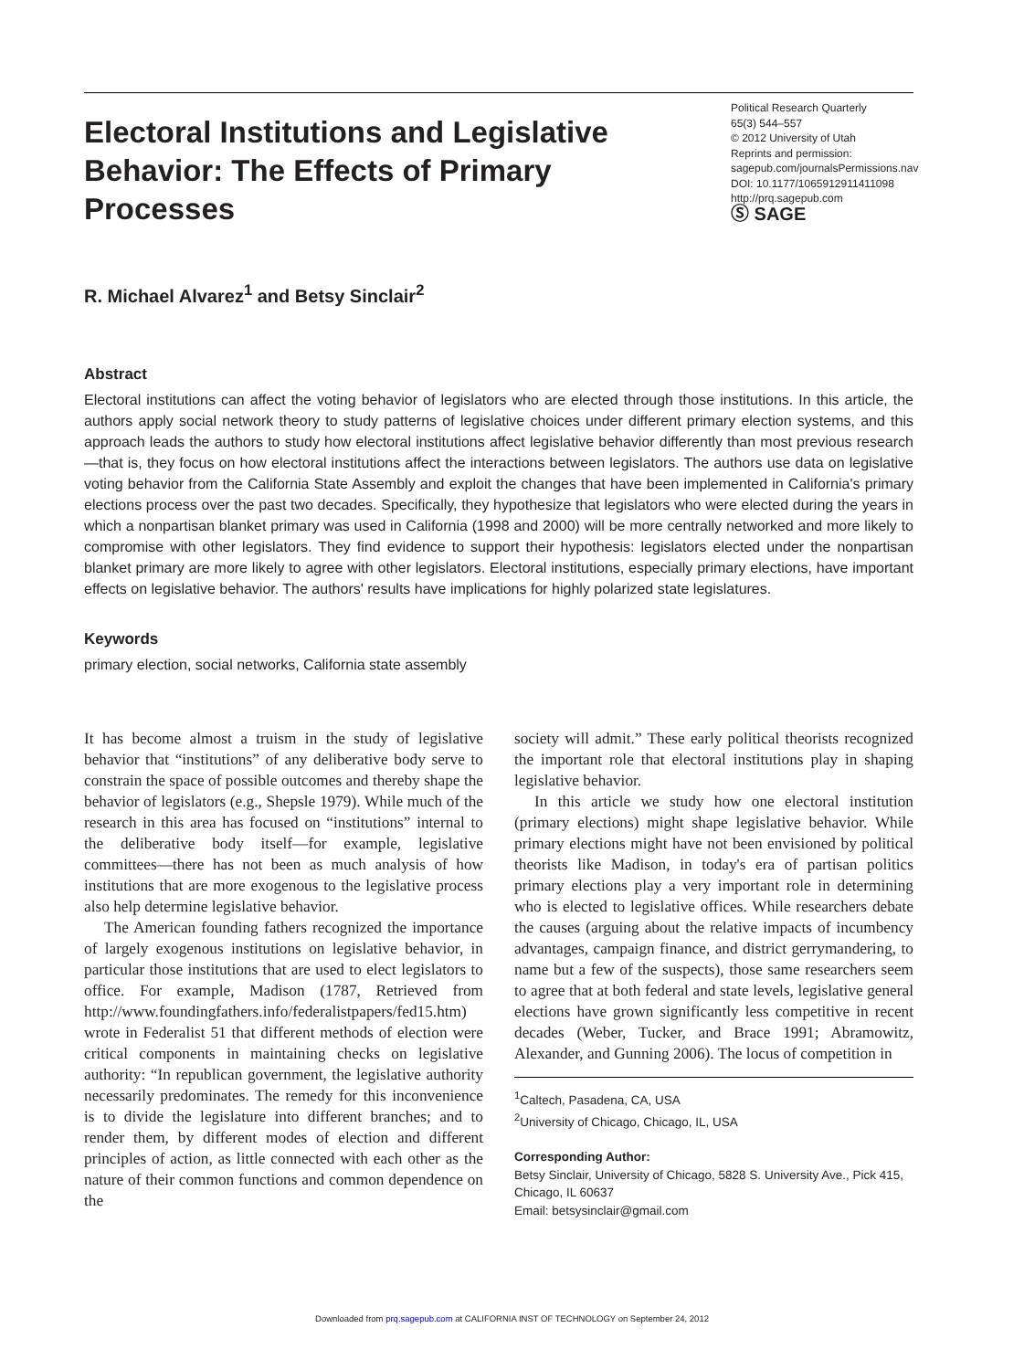Electoral Institutions and Legislative Behavior: The Effects of Primary Processes
Political Research Quarterly
65(3) 544–557
© 2012 University of Utah
Reprints and permission:
sagepub.com/journalsPermissions.nav
DOI: 10.1177/1065912911411098
http://prq.sagepub.com
Ⓢ SAGE
R. Michael Alvarez<sup>1</sup> and Betsy Sinclair<sup>2</sup>
Abstract
Electoral institutions can affect the voting behavior of legislators who are elected through those institutions. In this article, the authors apply social network theory to study patterns of legislative choices under different primary election systems, and this approach leads the authors to study how electoral institutions affect legislative behavior differently than most previous research—that is, they focus on how electoral institutions affect the interactions between legislators. The authors use data on legislative voting behavior from the California State Assembly and exploit the changes that have been implemented in California's primary elections process over the past two decades. Specifically, they hypothesize that legislators who were elected during the years in which a nonpartisan blanket primary was used in California (1998 and 2000) will be more centrally networked and more likely to compromise with other legislators. They find evidence to support their hypothesis: legislators elected under the nonpartisan blanket primary are more likely to agree with other legislators. Electoral institutions, especially primary elections, have important effects on legislative behavior. The authors' results have implications for highly polarized state legislatures.
Keywords
primary election, social networks, California state assembly
It has become almost a truism in the study of legislative behavior that “institutions” of any deliberative body serve to constrain the space of possible outcomes and thereby shape the behavior of legislators (e.g., Shepsle 1979). While much of the research in this area has focused on “institutions” internal to the deliberative body itself—for example, legislative committees—there has not been as much analysis of how institutions that are more exogenous to the legislative process also help determine legislative behavior.
The American founding fathers recognized the importance of largely exogenous institutions on legislative behavior, in particular those institutions that are used to elect legislators to office. For example, Madison (1787, Retrieved from http://www.foundingfathers.info/federalistpapers/fed15.htm) wrote in Federalist 51 that different methods of election were critical components in maintaining checks on legislative authority: “In republican government, the legislative authority necessarily predominates. The remedy for this inconvenience is to divide the legislature into different branches; and to render them, by different modes of election and different principles of action, as little connected with each other as the nature of their common functions and common dependence on the
society will admit.” These early political theorists recognized the important role that electoral institutions play in shaping legislative behavior.
In this article we study how one electoral institution (primary elections) might shape legislative behavior. While primary elections might have not been envisioned by political theorists like Madison, in today's era of partisan politics primary elections play a very important role in determining who is elected to legislative offices. While researchers debate the causes (arguing about the relative impacts of incumbency advantages, campaign finance, and district gerrymandering, to name but a few of the suspects), those same researchers seem to agree that at both federal and state levels, legislative general elections have grown significantly less competitive in recent decades (Weber, Tucker, and Brace 1991; Abramowitz, Alexander, and Gunning 2006). The locus of competition in
<sup>1</sup> Caltech, Pasadena, CA, USA
<sup>2</sup> University of Chicago, Chicago, IL, USA
Corresponding Author:
Betsy Sinclair, University of Chicago, 5828 S. University Ave., Pick 415, Chicago, IL 60637
Email: betsysinclair@gmail.com
Downloaded from prq.sagepub.com at CALIFORNIA INST OF TECHNOLOGY on September 24, 2012